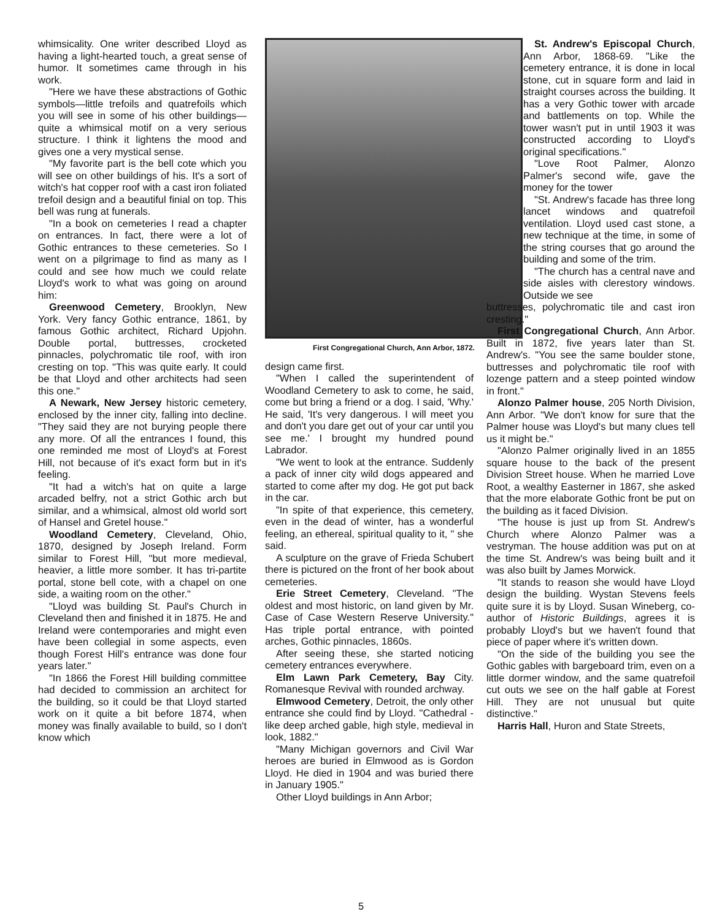whimsicality. One writer described Lloyd as having a light-hearted touch, a great sense of humor. It sometimes came through in his work.
"Here we have these abstractions of Gothic symbols—little trefoils and quatrefoils which you will see in some of his other buildings—quite a whimsical motif on a very serious structure. I think it lightens the mood and gives one a very mystical sense.
"My favorite part is the bell cote which you will see on other buildings of his. It's a sort of witch's hat copper roof with a cast iron foliated trefoil design and a beautiful finial on top. This bell was rung at funerals.
"In a book on cemeteries I read a chapter on entrances. In fact, there were a lot of Gothic entrances to these cemeteries. So I went on a pilgrimage to find as many as I could and see how much we could relate Lloyd's work to what was going on around him:
Greenwood Cemetery, Brooklyn, New York. Very fancy Gothic entrance, 1861, by famous Gothic architect, Richard Upjohn. Double portal, buttresses, crocketed pinnacles, polychromatic tile roof, with iron cresting on top. "This was quite early. It could be that Lloyd and other architects had seen this one."
A Newark, New Jersey historic cemetery, enclosed by the inner city, falling into decline. "They said they are not burying people there any more. Of all the entrances I found, this one reminded me most of Lloyd's at Forest Hill, not because of it's exact form but in it's feeling.
"It had a witch's hat on quite a large arcaded belfry, not a strict Gothic arch but similar, and a whimsical, almost old world sort of Hansel and Gretel house."
Woodland Cemetery, Cleveland, Ohio, 1870, designed by Joseph Ireland. Form similar to Forest Hill, "but more medieval, heavier, a little more somber. It has tri-partite portal, stone bell cote, with a chapel on one side, a waiting room on the other."
"Lloyd was building St. Paul's Church in Cleveland then and finished it in 1875. He and Ireland were contemporaries and might even have been collegial in some aspects, even though Forest Hill's entrance was done four years later."
"In 1866 the Forest Hill building committee had decided to commission an architect for the building, so it could be that Lloyd started work on it quite a bit before 1874, when money was finally available to build, so I don't know which
First Congregational Church, Ann Arbor, 1872.
design came first.
"When I called the superintendent of Woodland Cemetery to ask to come, he said, come but bring a friend or a dog. I said, 'Why.' He said, 'It's very dangerous. I will meet you and don't you dare get out of your car until you see me.' I brought my hundred pound Labrador.
"We went to look at the entrance. Suddenly a pack of inner city wild dogs appeared and started to come after my dog. He got put back in the car.
"In spite of that experience, this cemetery, even in the dead of winter, has a wonderful feeling, an ethereal, spiritual quality to it, " she said.
A sculpture on the grave of Frieda Schubert there is pictured on the front of her book about cemeteries.
Erie Street Cemetery, Cleveland. "The oldest and most historic, on land given by Mr. Case of Case Western Reserve University." Has triple portal entrance, with pointed arches, Gothic pinnacles, 1860s.
After seeing these, she started noticing cemetery entrances everywhere.
Elm Lawn Park Cemetery, Bay City. Romanesque Revival with rounded archway.
Elmwood Cemetery, Detroit, the only other entrance she could find by Lloyd. "Cathedral -like deep arched gable, high style, medieval in look, 1882."
"Many Michigan governors and Civil War heroes are buried in Elmwood as is Gordon Lloyd. He died in 1904 and was buried there in January 1905."
Other Lloyd buildings in Ann Arbor;
St. Andrew's Episcopal Church, Ann Arbor, 1868-69. "Like the cemetery entrance, it is done in local stone, cut in square form and laid in straight courses across the building. It has a very Gothic tower with arcade and battlements on top. While the tower wasn't put in until 1903 it was constructed according to Lloyd's original specifications."
"Love Root Palmer, Alonzo Palmer's second wife, gave the money for the tower
"St. Andrew's facade has three long lancet windows and quatrefoil ventilation. Lloyd used cast stone, a new technique at the time, in some of the string courses that go around the building and some of the trim.
"The church has a central nave and side aisles with clerestory windows. Outside we see
buttresses, polychromatic tile and cast iron cresting."
First Congregational Church, Ann Arbor. Built in 1872, five years later than St. Andrew's. "You see the same boulder stone, buttresses and polychromatic tile roof with lozenge pattern and a steep pointed window in front."
Alonzo Palmer house, 205 North Division, Ann Arbor. "We don't know for sure that the Palmer house was Lloyd's but many clues tell us it might be."
"Alonzo Palmer originally lived in an 1855 square house to the back of the present Division Street house. When he married Love Root, a wealthy Easterner in 1867, she asked that the more elaborate Gothic front be put on the building as it faced Division.
"The house is just up from St. Andrew's Church where Alonzo Palmer was a vestryman. The house addition was put on at the time St. Andrew's was being built and it was also built by James Morwick.
"It stands to reason she would have Lloyd design the building. Wystan Stevens feels quite sure it is by Lloyd. Susan Wineberg, co-author of Historic Buildings, agrees it is probably Lloyd's but we haven't found that piece of paper where it's written down.
"On the side of the building you see the Gothic gables with bargeboard trim, even on a little dormer window, and the same quatrefoil cut outs we see on the half gable at Forest Hill. They are not unusual but quite distinctive."
Harris Hall, Huron and State Streets,
5